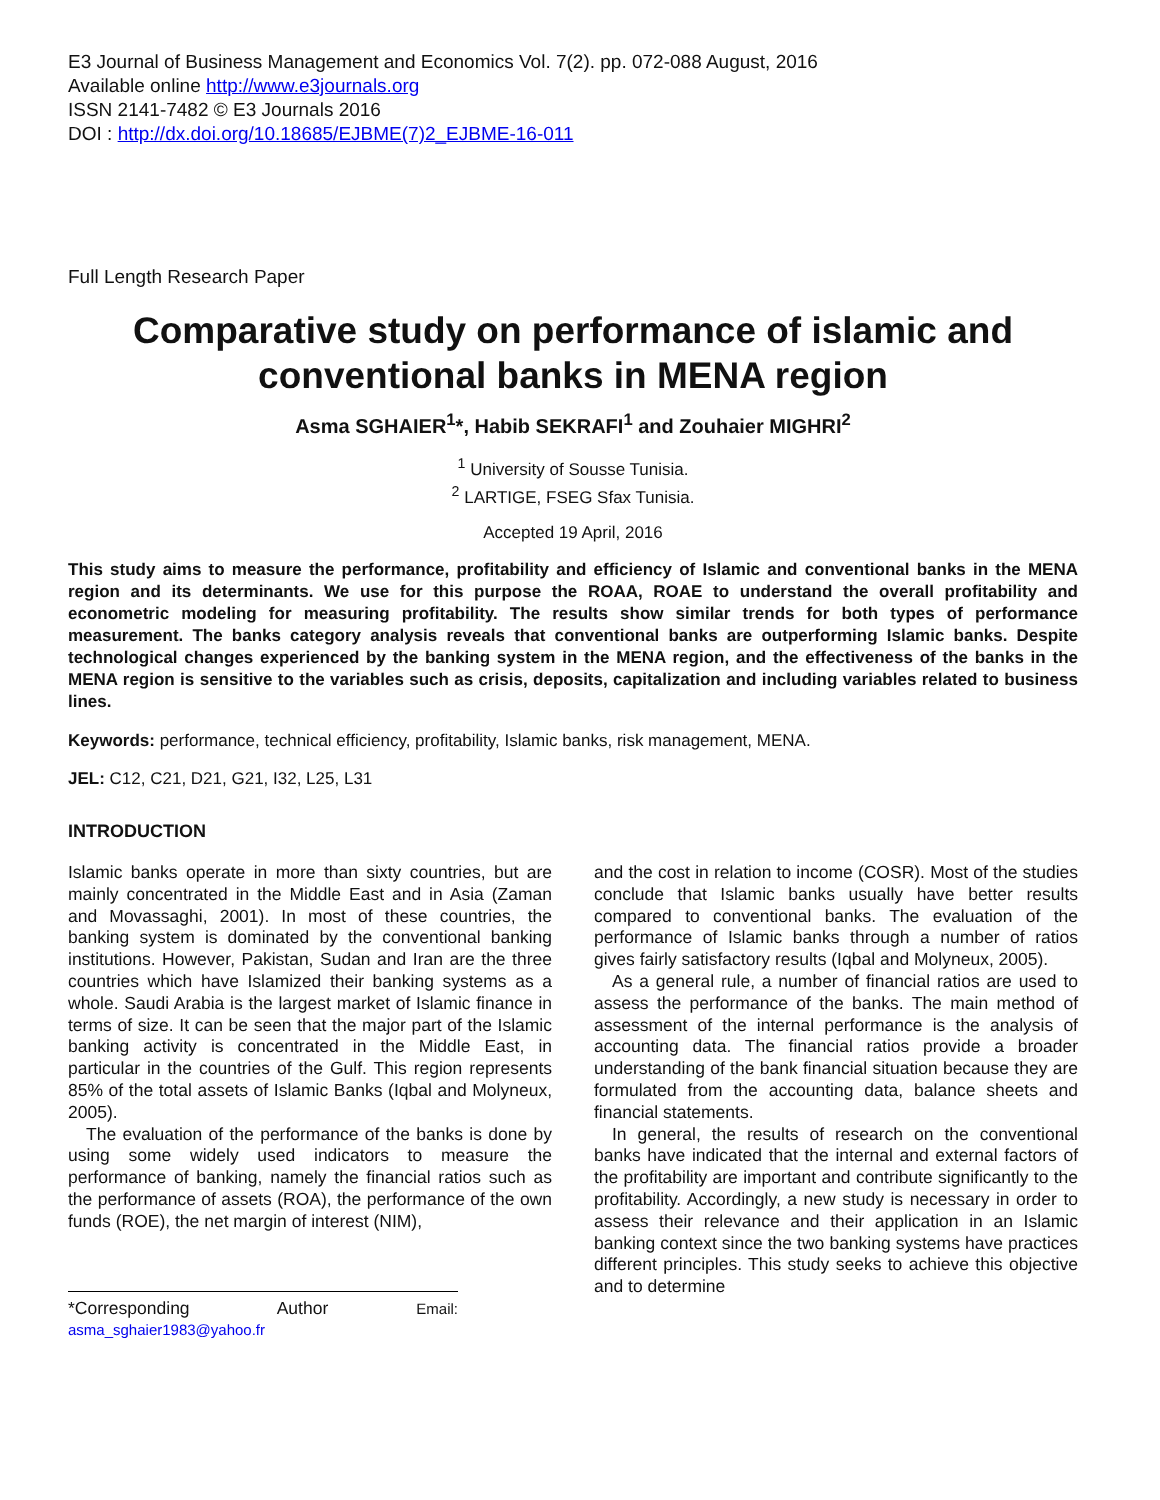E3 Journal of Business Management and Economics Vol. 7(2). pp. 072-088 August, 2016
Available online http://www.e3journals.org
ISSN 2141-7482 © E3 Journals 2016
DOI : http://dx.doi.org/10.18685/EJBME(7)2_EJBME-16-011
Full Length Research Paper
Comparative study on performance of islamic and conventional banks in MENA region
Asma SGHAIER<sup>1</sup>*, Habib SEKRAFI<sup>1</sup> and Zouhaier MIGHRI<sup>2</sup>
<sup>1</sup> University of Sousse Tunisia.
<sup>2</sup> LARTIGE, FSEG Sfax Tunisia.
Accepted 19 April, 2016
This study aims to measure the performance, profitability and efficiency of Islamic and conventional banks in the MENA region and its determinants. We use for this purpose the ROAA, ROAE to understand the overall profitability and econometric modeling for measuring profitability. The results show similar trends for both types of performance measurement. The banks category analysis reveals that conventional banks are outperforming Islamic banks. Despite technological changes experienced by the banking system in the MENA region, and the effectiveness of the banks in the MENA region is sensitive to the variables such as crisis, deposits, capitalization and including variables related to business lines.
Keywords: performance, technical efficiency, profitability, Islamic banks, risk management, MENA.
JEL: C12, C21, D21, G21, I32, L25, L31
INTRODUCTION
Islamic banks operate in more than sixty countries, but are mainly concentrated in the Middle East and in Asia (Zaman and Movassaghi, 2001). In most of these countries, the banking system is dominated by the conventional banking institutions. However, Pakistan, Sudan and Iran are the three countries which have Islamized their banking systems as a whole. Saudi Arabia is the largest market of Islamic finance in terms of size. It can be seen that the major part of the Islamic banking activity is concentrated in the Middle East, in particular in the countries of the Gulf. This region represents 85% of the total assets of Islamic Banks (Iqbal and Molyneux, 2005).
The evaluation of the performance of the banks is done by using some widely used indicators to measure the performance of banking, namely the financial ratios such as the performance of assets (ROA), the performance of the own funds (ROE), the net margin of interest (NIM),
*Corresponding Author Email: asma_sghaier1983@yahoo.fr
and the cost in relation to income (COSR). Most of the studies conclude that Islamic banks usually have better results compared to conventional banks. The evaluation of the performance of Islamic banks through a number of ratios gives fairly satisfactory results (Iqbal and Molyneux, 2005).
As a general rule, a number of financial ratios are used to assess the performance of the banks. The main method of assessment of the internal performance is the analysis of accounting data. The financial ratios provide a broader understanding of the bank financial situation because they are formulated from the accounting data, balance sheets and financial statements.
In general, the results of research on the conventional banks have indicated that the internal and external factors of the profitability are important and contribute significantly to the profitability. Accordingly, a new study is necessary in order to assess their relevance and their application in an Islamic banking context since the two banking systems have practices different principles. This study seeks to achieve this objective and to determine